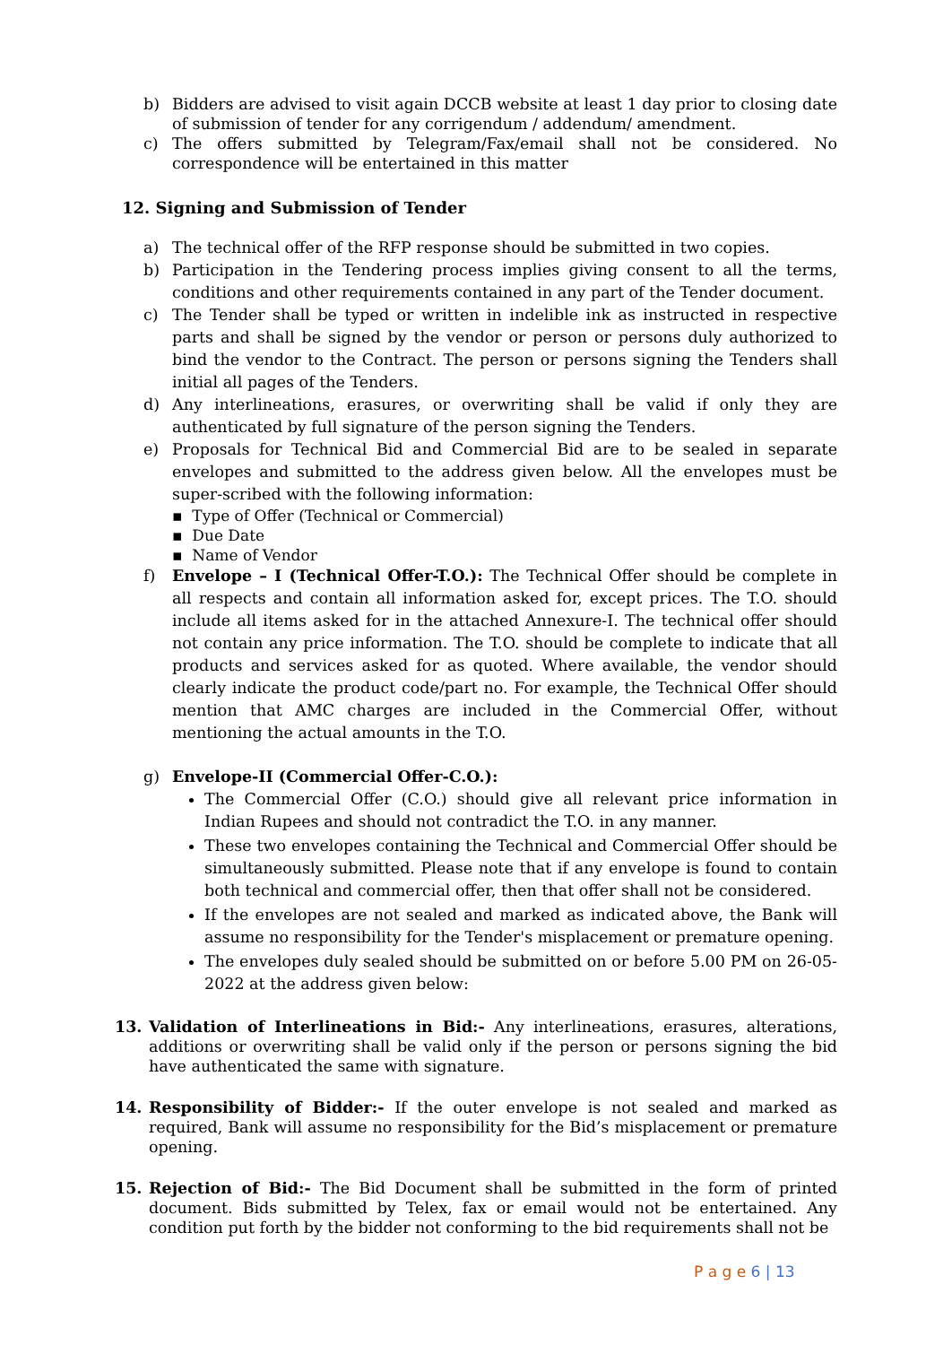b) Bidders are advised to visit again DCCB website at least 1 day prior to closing date of submission of tender for any corrigendum / addendum/ amendment.
c) The offers submitted by Telegram/Fax/email shall not be considered. No correspondence will be entertained in this matter
12. Signing and Submission of Tender
a) The technical offer of the RFP response should be submitted in two copies.
b) Participation in the Tendering process implies giving consent to all the terms, conditions and other requirements contained in any part of the Tender document.
c) The Tender shall be typed or written in indelible ink as instructed in respective parts and shall be signed by the vendor or person or persons duly authorized to bind the vendor to the Contract. The person or persons signing the Tenders shall initial all pages of the Tenders.
d) Any interlineations, erasures, or overwriting shall be valid if only they are authenticated by full signature of the person signing the Tenders.
e) Proposals for Technical Bid and Commercial Bid are to be sealed in separate envelopes and submitted to the address given below. All the envelopes must be super-scribed with the following information:
▪ Type of Offer (Technical or Commercial)
▪ Due Date
▪ Name of Vendor
f) Envelope – I (Technical Offer-T.O.): The Technical Offer should be complete in all respects and contain all information asked for, except prices. The T.O. should include all items asked for in the attached Annexure-I. The technical offer should not contain any price information. The T.O. should be complete to indicate that all products and services asked for as quoted. Where available, the vendor should clearly indicate the product code/part no. For example, the Technical Offer should mention that AMC charges are included in the Commercial Offer, without mentioning the actual amounts in the T.O.
g) Envelope-II (Commercial Offer-C.O.):
The Commercial Offer (C.O.) should give all relevant price information in Indian Rupees and should not contradict the T.O. in any manner.
These two envelopes containing the Technical and Commercial Offer should be simultaneously submitted. Please note that if any envelope is found to contain both technical and commercial offer, then that offer shall not be considered.
If the envelopes are not sealed and marked as indicated above, the Bank will assume no responsibility for the Tender's misplacement or premature opening.
The envelopes duly sealed should be submitted on or before 5.00 PM on 26-05-2022 at the address given below:
13. Validation of Interlineations in Bid:- Any interlineations, erasures, alterations, additions or overwriting shall be valid only if the person or persons signing the bid have authenticated the same with signature.
14. Responsibility of Bidder:- If the outer envelope is not sealed and marked as required, Bank will assume no responsibility for the Bid’s misplacement or premature opening.
15. Rejection of Bid:- The Bid Document shall be submitted in the form of printed document. Bids submitted by Telex, fax or email would not be entertained. Any condition put forth by the bidder not conforming to the bid requirements shall not be
P a g e 6 | 13